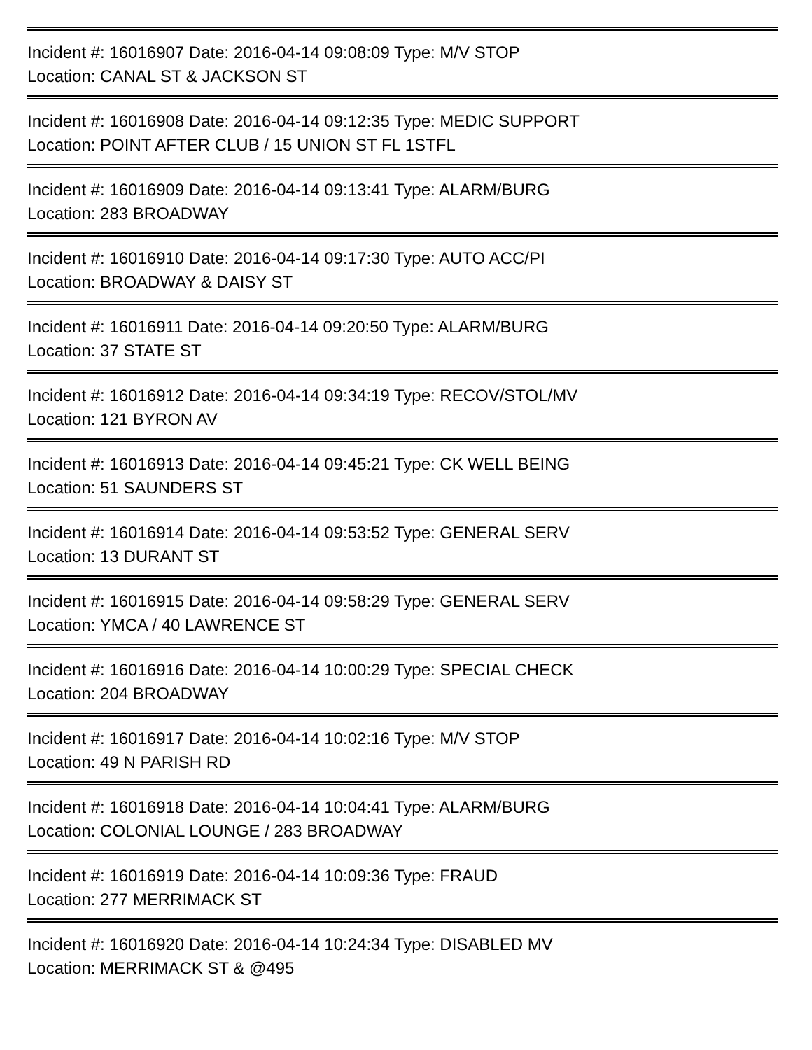Incident #: 16016907 Date: 2016-04-14 09:08:09 Type: M/V STOP
Location: CANAL ST & JACKSON ST
Incident #: 16016908 Date: 2016-04-14 09:12:35 Type: MEDIC SUPPORT
Location: POINT AFTER CLUB / 15 UNION ST FL 1STFL
Incident #: 16016909 Date: 2016-04-14 09:13:41 Type: ALARM/BURG
Location: 283 BROADWAY
Incident #: 16016910 Date: 2016-04-14 09:17:30 Type: AUTO ACC/PI
Location: BROADWAY & DAISY ST
Incident #: 16016911 Date: 2016-04-14 09:20:50 Type: ALARM/BURG
Location: 37 STATE ST
Incident #: 16016912 Date: 2016-04-14 09:34:19 Type: RECOV/STOL/MV
Location: 121 BYRON AV
Incident #: 16016913 Date: 2016-04-14 09:45:21 Type: CK WELL BEING
Location: 51 SAUNDERS ST
Incident #: 16016914 Date: 2016-04-14 09:53:52 Type: GENERAL SERV
Location: 13 DURANT ST
Incident #: 16016915 Date: 2016-04-14 09:58:29 Type: GENERAL SERV
Location: YMCA / 40 LAWRENCE ST
Incident #: 16016916 Date: 2016-04-14 10:00:29 Type: SPECIAL CHECK
Location: 204 BROADWAY
Incident #: 16016917 Date: 2016-04-14 10:02:16 Type: M/V STOP
Location: 49 N PARISH RD
Incident #: 16016918 Date: 2016-04-14 10:04:41 Type: ALARM/BURG
Location: COLONIAL LOUNGE / 283 BROADWAY
Incident #: 16016919 Date: 2016-04-14 10:09:36 Type: FRAUD
Location: 277 MERRIMACK ST
Incident #: 16016920 Date: 2016-04-14 10:24:34 Type: DISABLED MV
Location: MERRIMACK ST & @495